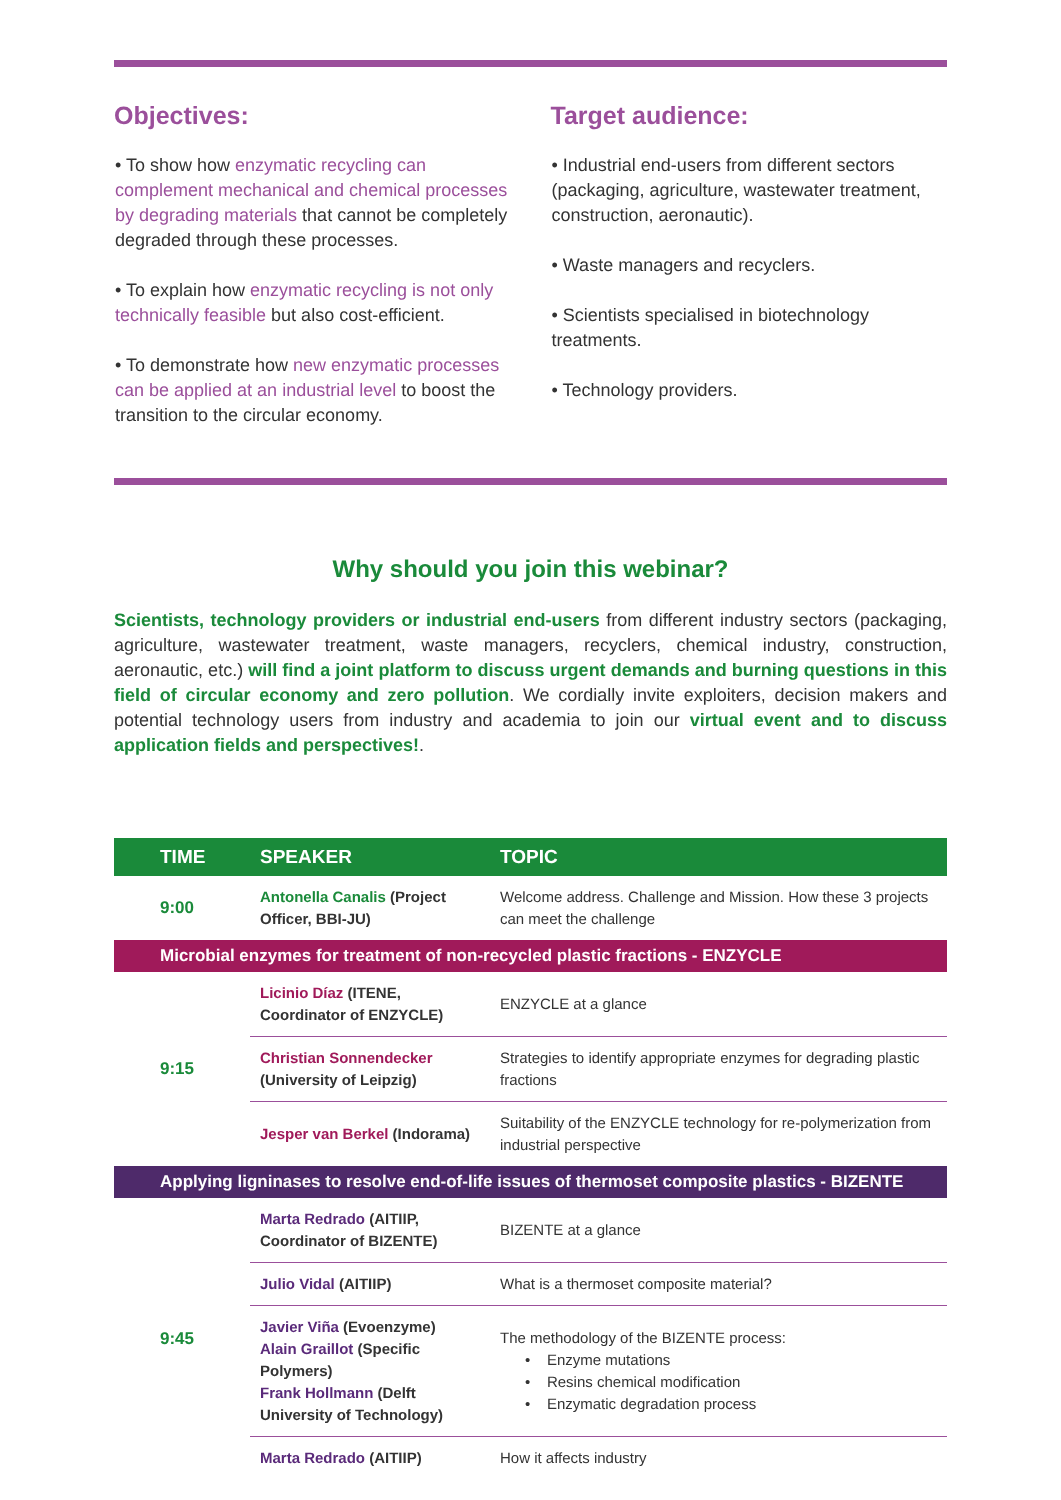Objectives:
• To show how enzymatic recycling can complement mechanical and chemical processes by degrading materials that cannot be completely degraded through these processes.
• To explain how enzymatic recycling is not only technically feasible but also cost-efficient.
• To demonstrate how new enzymatic processes can be applied at an industrial level to boost the transition to the circular economy.
Target audience:
• Industrial end-users from different sectors (packaging, agriculture, wastewater treatment, construction, aeronautic).
• Waste managers and recyclers.
• Scientists specialised in biotechnology treatments.
• Technology providers.
Why should you join this webinar?
Scientists, technology providers or industrial end-users from different industry sectors (packaging, agriculture, wastewater treatment, waste managers, recyclers, chemical industry, construction, aeronautic, etc.) will find a joint platform to discuss urgent demands and burning questions in this field of circular economy and zero pollution. We cordially invite exploiters, decision makers and potential technology users from industry and academia to join our virtual event and to discuss application fields and perspectives!.
| TIME | SPEAKER | TOPIC |
| --- | --- | --- |
| 9:00 | Antonella Canalis (Project Officer, BBI-JU) | Welcome address. Challenge and Mission. How these 3 projects can meet the challenge |
| Microbial enzymes for treatment of non-recycled plastic fractions - ENZYCLE | | |
| 9:15 | Licinio Díaz (ITENE, Coordinator of ENZYCLE) | ENZYCLE at a glance |
| | Christian Sonnendecker (University of Leipzig) | Strategies to identify appropriate enzymes for degrading plastic fractions |
| | Jesper van Berkel (Indorama) | Suitability of the ENZYCLE technology for re-polymerization from industrial perspective |
| Applying ligninases to resolve end-of-life issues of thermoset composite plastics - BIZENTE | | |
| 9:45 | Marta Redrado (AITIIP, Coordinator of BIZENTE) | BIZENTE at a glance |
| | Julio Vidal (AITIIP) | What is a thermoset composite material? |
| | Javier Viña (Evoenzyme) Alain Graillot (Specific Polymers) Frank Hollmann (Delft University of Technology) | The methodology of the BIZENTE process: • Enzyme mutations • Resins chemical modification • Enzymatic degradation process |
| | Marta Redrado (AITIIP) | How it affects industry |